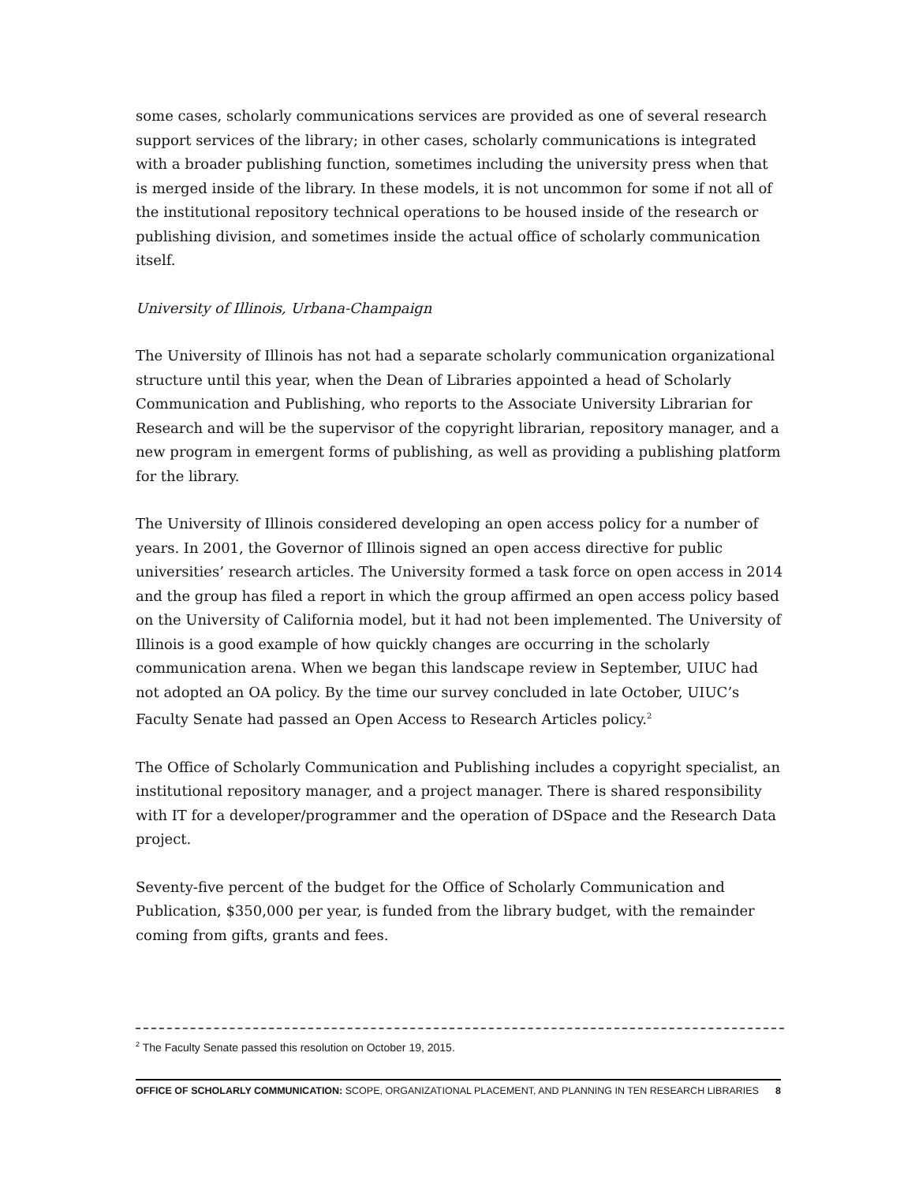some cases, scholarly communications services are provided as one of several research support services of the library; in other cases, scholarly communications is integrated with a broader publishing function, sometimes including the university press when that is merged inside of the library. In these models, it is not uncommon for some if not all of the institutional repository technical operations to be housed inside of the research or publishing division, and sometimes inside the actual office of scholarly communication itself.
University of Illinois, Urbana-Champaign
The University of Illinois has not had a separate scholarly communication organizational structure until this year, when the Dean of Libraries appointed a head of Scholarly Communication and Publishing, who reports to the Associate University Librarian for Research and will be the supervisor of the copyright librarian, repository manager, and a new program in emergent forms of publishing, as well as providing a publishing platform for the library.
The University of Illinois considered developing an open access policy for a number of years. In 2001, the Governor of Illinois signed an open access directive for public universities’ research articles. The University formed a task force on open access in 2014 and the group has filed a report in which the group affirmed an open access policy based on the University of California model, but it had not been implemented. The University of Illinois is a good example of how quickly changes are occurring in the scholarly communication arena. When we began this landscape review in September, UIUC had not adopted an OA policy. By the time our survey concluded in late October, UIUC’s Faculty Senate had passed an Open Access to Research Articles policy.<sup>2</sup>
The Office of Scholarly Communication and Publishing includes a copyright specialist, an institutional repository manager, and a project manager. There is shared responsibility with IT for a developer/programmer and the operation of DSpace and the Research Data project.
Seventy-five percent of the budget for the Office of Scholarly Communication and Publication, $350,000 per year, is funded from the library budget, with the remainder coming from gifts, grants and fees.
<sup>2</sup> The Faculty Senate passed this resolution on October 19, 2015.
OFFICE OF SCHOLARLY COMMUNICATION: SCOPE, ORGANIZATIONAL PLACEMENT, AND PLANNING IN TEN RESEARCH LIBRARIES 8